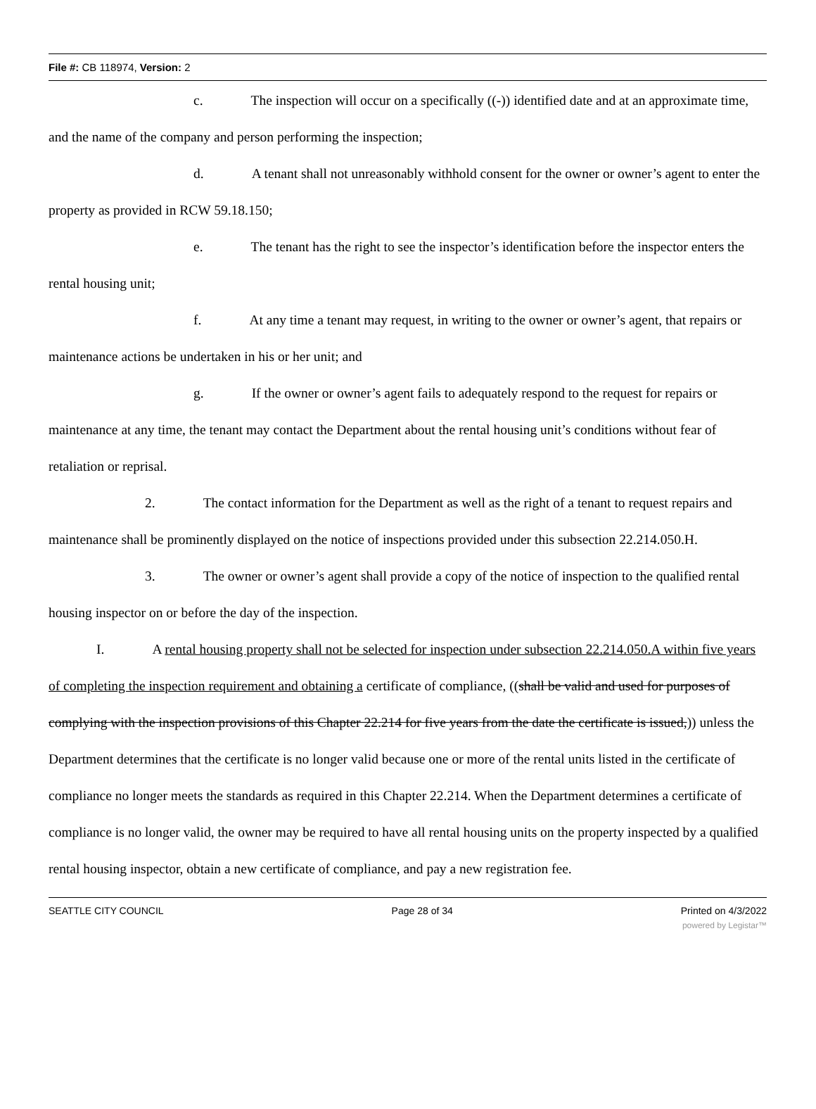File #: CB 118974, Version: 2
c. The inspection will occur on a specifically ((-)) identified date and at an approximate time, and the name of the company and person performing the inspection;
d. A tenant shall not unreasonably withhold consent for the owner or owner’s agent to enter the property as provided in RCW 59.18.150;
e. The tenant has the right to see the inspector’s identification before the inspector enters the rental housing unit;
f. At any time a tenant may request, in writing to the owner or owner’s agent, that repairs or maintenance actions be undertaken in his or her unit; and
g. If the owner or owner’s agent fails to adequately respond to the request for repairs or maintenance at any time, the tenant may contact the Department about the rental housing unit’s conditions without fear of retaliation or reprisal.
2. The contact information for the Department as well as the right of a tenant to request repairs and maintenance shall be prominently displayed on the notice of inspections provided under this subsection 22.214.050.H.
3. The owner or owner’s agent shall provide a copy of the notice of inspection to the qualified rental housing inspector on or before the day of the inspection.
I. A rental housing property shall not be selected for inspection under subsection 22.214.050.A within five years of completing the inspection requirement and obtaining a certificate of compliance, ((shall be valid and used for purposes of complying with the inspection provisions of this Chapter 22.214 for five years from the date the certificate is issued,)) unless the Department determines that the certificate is no longer valid because one or more of the rental units listed in the certificate of compliance no longer meets the standards as required in this Chapter 22.214. When the Department determines a certificate of compliance is no longer valid, the owner may be required to have all rental housing units on the property inspected by a qualified rental housing inspector, obtain a new certificate of compliance, and pay a new registration fee.
SEATTLE CITY COUNCIL Page 28 of 34 Printed on 4/3/2022
powered by Legistar™